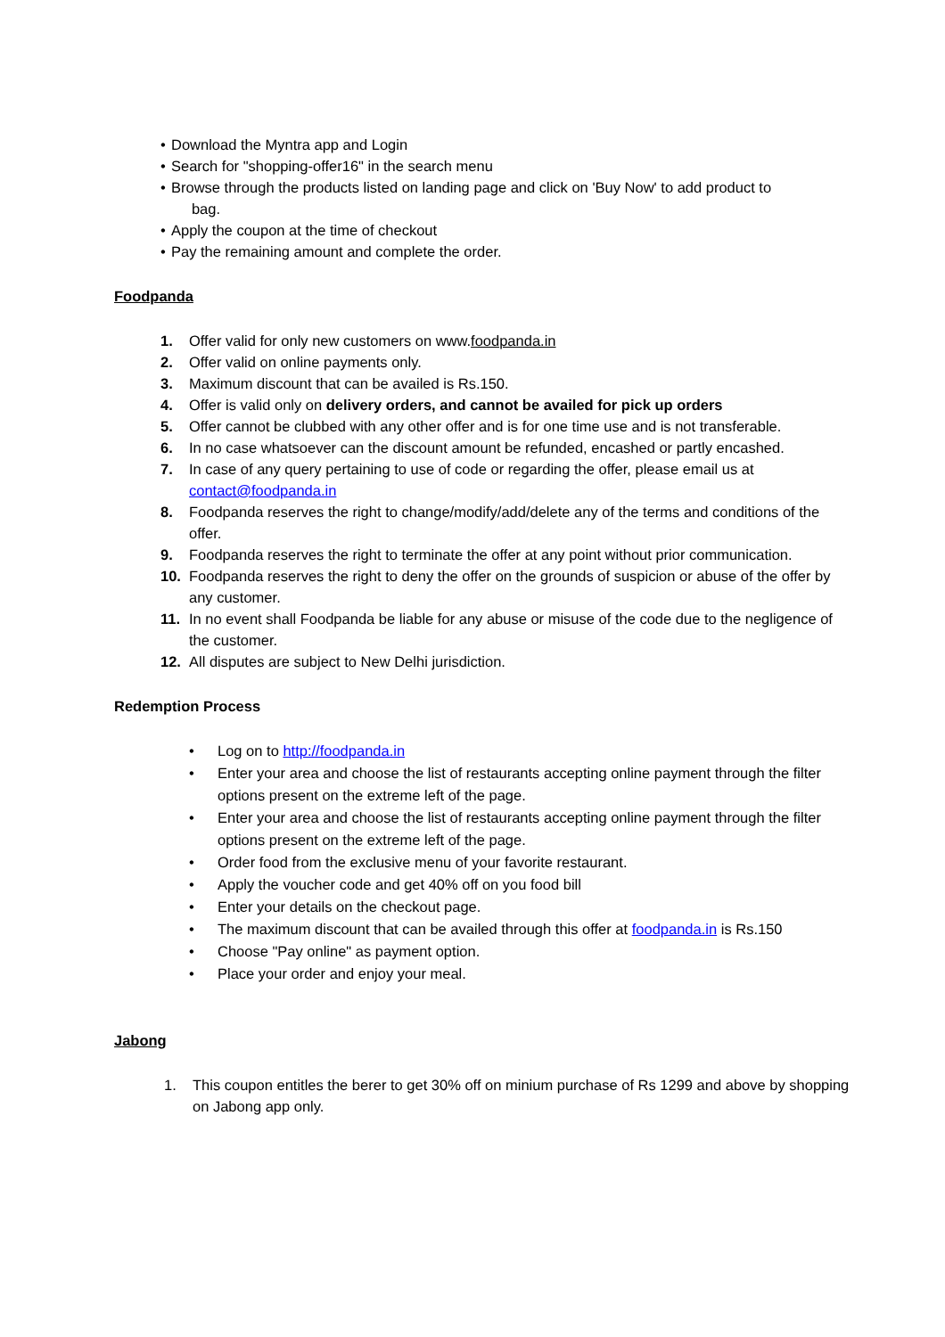• Download the Myntra app and Login
• Search for "shopping-offer16" in the search menu
• Browse through the products listed on landing page and click on 'Buy Now' to add product to
bag.
• Apply the coupon at the time of checkout
• Pay the remaining amount and complete the order.
Foodpanda
1. Offer valid for only new customers on www.foodpanda.in
2. Offer valid on online payments only.
3. Maximum discount that can be availed is Rs.150.
4. Offer is valid only on delivery orders, and cannot be availed for pick up orders
5. Offer cannot be clubbed with any other offer and is for one time use and is not transferable.
6. In no case whatsoever can the discount amount be refunded, encashed or partly encashed.
7. In case of any query pertaining to use of code or regarding the offer, please email us at contact@foodpanda.in
8. Foodpanda reserves the right to change/modify/add/delete any of the terms and conditions of the offer.
9. Foodpanda reserves the right to terminate the offer at any point without prior communication.
10. Foodpanda reserves the right to deny the offer on the grounds of suspicion or abuse of the offer by any customer.
11. In no event shall Foodpanda be liable for any abuse or misuse of the code due to the negligence of the customer.
12. All disputes are subject to New Delhi jurisdiction.
Redemption Process
• Log on to http://foodpanda.in
• Enter your area and choose the list of restaurants accepting online payment through the filter options present on the extreme left of the page.
• Enter your area and choose the list of restaurants accepting online payment through the filter options present on the extreme left of the page.
• Order food from the exclusive menu of your favorite restaurant.
• Apply the voucher code and get 40% off on you food bill
• Enter your details on the checkout page.
• The maximum discount that can be availed through this offer at foodpanda.in is Rs.150
• Choose "Pay online" as payment option.
• Place your order and enjoy your meal.
Jabong
1. This coupon entitles the berer to get 30% off on minium purchase of Rs 1299 and above by shopping on Jabong app only.